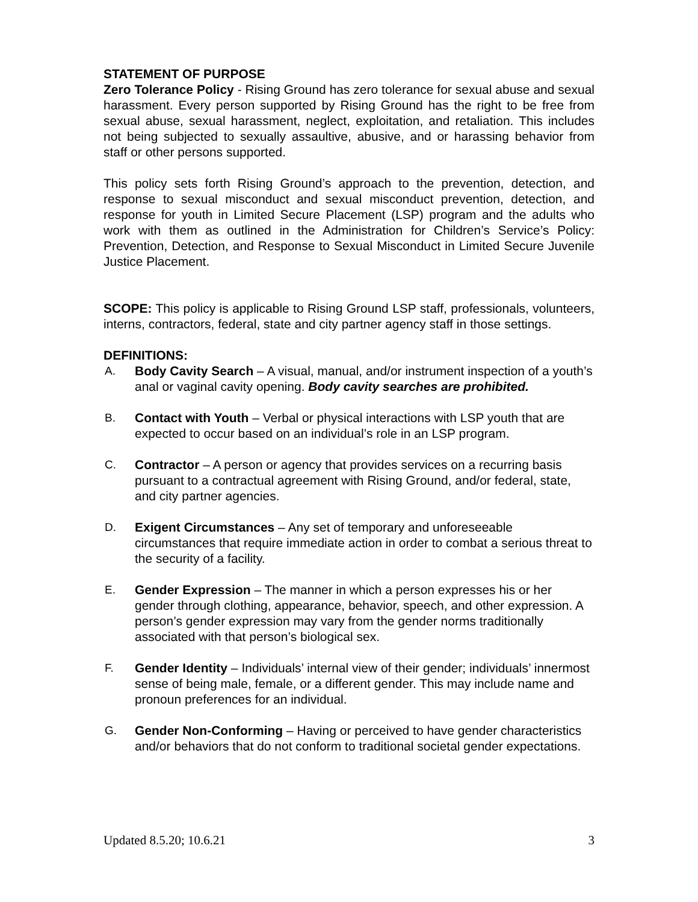STATEMENT OF PURPOSE
Zero Tolerance Policy - Rising Ground has zero tolerance for sexual abuse and sexual harassment. Every person supported by Rising Ground has the right to be free from sexual abuse, sexual harassment, neglect, exploitation, and retaliation. This includes not being subjected to sexually assaultive, abusive, and or harassing behavior from staff or other persons supported.
This policy sets forth Rising Ground’s approach to the prevention, detection, and response to sexual misconduct and sexual misconduct prevention, detection, and response for youth in Limited Secure Placement (LSP) program and the adults who work with them as outlined in the Administration for Children’s Service’s Policy: Prevention, Detection, and Response to Sexual Misconduct in Limited Secure Juvenile Justice Placement.
SCOPE: This policy is applicable to Rising Ground LSP staff, professionals, volunteers, interns, contractors, federal, state and city partner agency staff in those settings.
DEFINITIONS:
A. Body Cavity Search – A visual, manual, and/or instrument inspection of a youth’s anal or vaginal cavity opening. Body cavity searches are prohibited.
B. Contact with Youth – Verbal or physical interactions with LSP youth that are expected to occur based on an individual’s role in an LSP program.
C. Contractor – A person or agency that provides services on a recurring basis pursuant to a contractual agreement with Rising Ground, and/or federal, state, and city partner agencies.
D. Exigent Circumstances – Any set of temporary and unforeseeable circumstances that require immediate action in order to combat a serious threat to the security of a facility.
E. Gender Expression – The manner in which a person expresses his or her gender through clothing, appearance, behavior, speech, and other expression. A person’s gender expression may vary from the gender norms traditionally associated with that person’s biological sex.
F. Gender Identity – Individuals’ internal view of their gender; individuals’ innermost sense of being male, female, or a different gender. This may include name and pronoun preferences for an individual.
G. Gender Non-Conforming – Having or perceived to have gender characteristics and/or behaviors that do not conform to traditional societal gender expectations.
Updated 8.5.20; 10.6.21 3